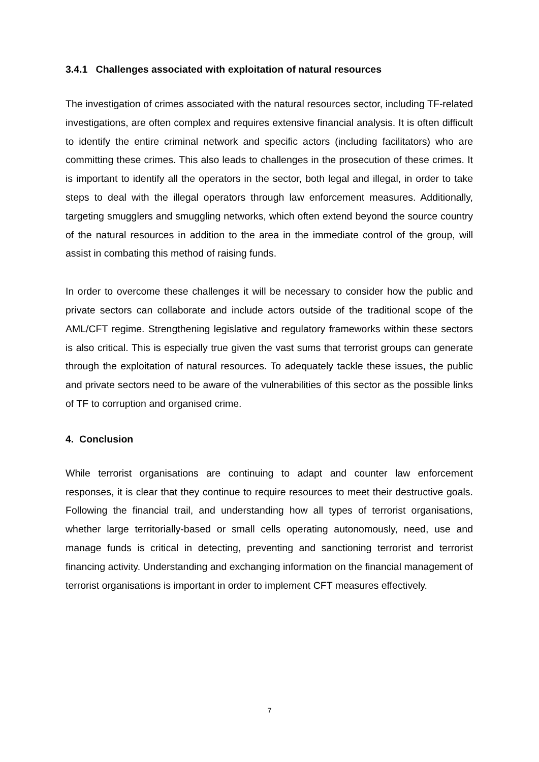3.4.1 Challenges associated with exploitation of natural resources
The investigation of crimes associated with the natural resources sector, including TF-related investigations, are often complex and requires extensive financial analysis. It is often difficult to identify the entire criminal network and specific actors (including facilitators) who are committing these crimes. This also leads to challenges in the prosecution of these crimes. It is important to identify all the operators in the sector, both legal and illegal, in order to take steps to deal with the illegal operators through law enforcement measures. Additionally, targeting smugglers and smuggling networks, which often extend beyond the source country of the natural resources in addition to the area in the immediate control of the group, will assist in combating this method of raising funds.
In order to overcome these challenges it will be necessary to consider how the public and private sectors can collaborate and include actors outside of the traditional scope of the AML/CFT regime. Strengthening legislative and regulatory frameworks within these sectors is also critical. This is especially true given the vast sums that terrorist groups can generate through the exploitation of natural resources. To adequately tackle these issues, the public and private sectors need to be aware of the vulnerabilities of this sector as the possible links of TF to corruption and organised crime.
4. Conclusion
While terrorist organisations are continuing to adapt and counter law enforcement responses, it is clear that they continue to require resources to meet their destructive goals. Following the financial trail, and understanding how all types of terrorist organisations, whether large territorially-based or small cells operating autonomously, need, use and manage funds is critical in detecting, preventing and sanctioning terrorist and terrorist financing activity. Understanding and exchanging information on the financial management of terrorist organisations is important in order to implement CFT measures effectively.
7